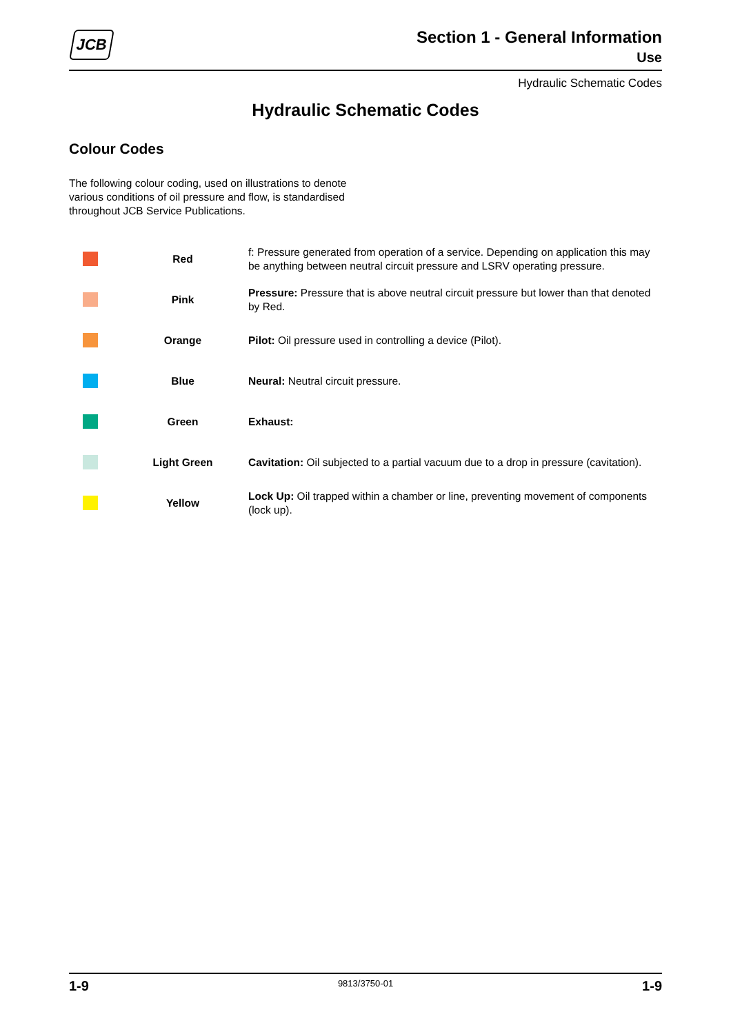JCB
Section 1 - General Information
Use
Hydraulic Schematic Codes
Hydraulic Schematic Codes
Colour Codes
The following colour coding, used on illustrations to denote various conditions of oil pressure and flow, is standardised throughout JCB Service Publications.
| | Red | f: Pressure generated from operation of a service. Depending on application this may be anything between neutral circuit pressure and LSRV operating pressure. |
| | Pink | Pressure: Pressure that is above neutral circuit pressure but lower than that denoted by Red. |
| | Orange | Pilot: Oil pressure used in controlling a device (Pilot). |
| | Blue | Neural: Neutral circuit pressure. |
| | Green | Exhaust: |
| | Light Green | Cavitation: Oil subjected to a partial vacuum due to a drop in pressure (cavitation). |
| | Yellow | Lock Up: Oil trapped within a chamber or line, preventing movement of components (lock up). |
1-9 9813/3750-01 1-9